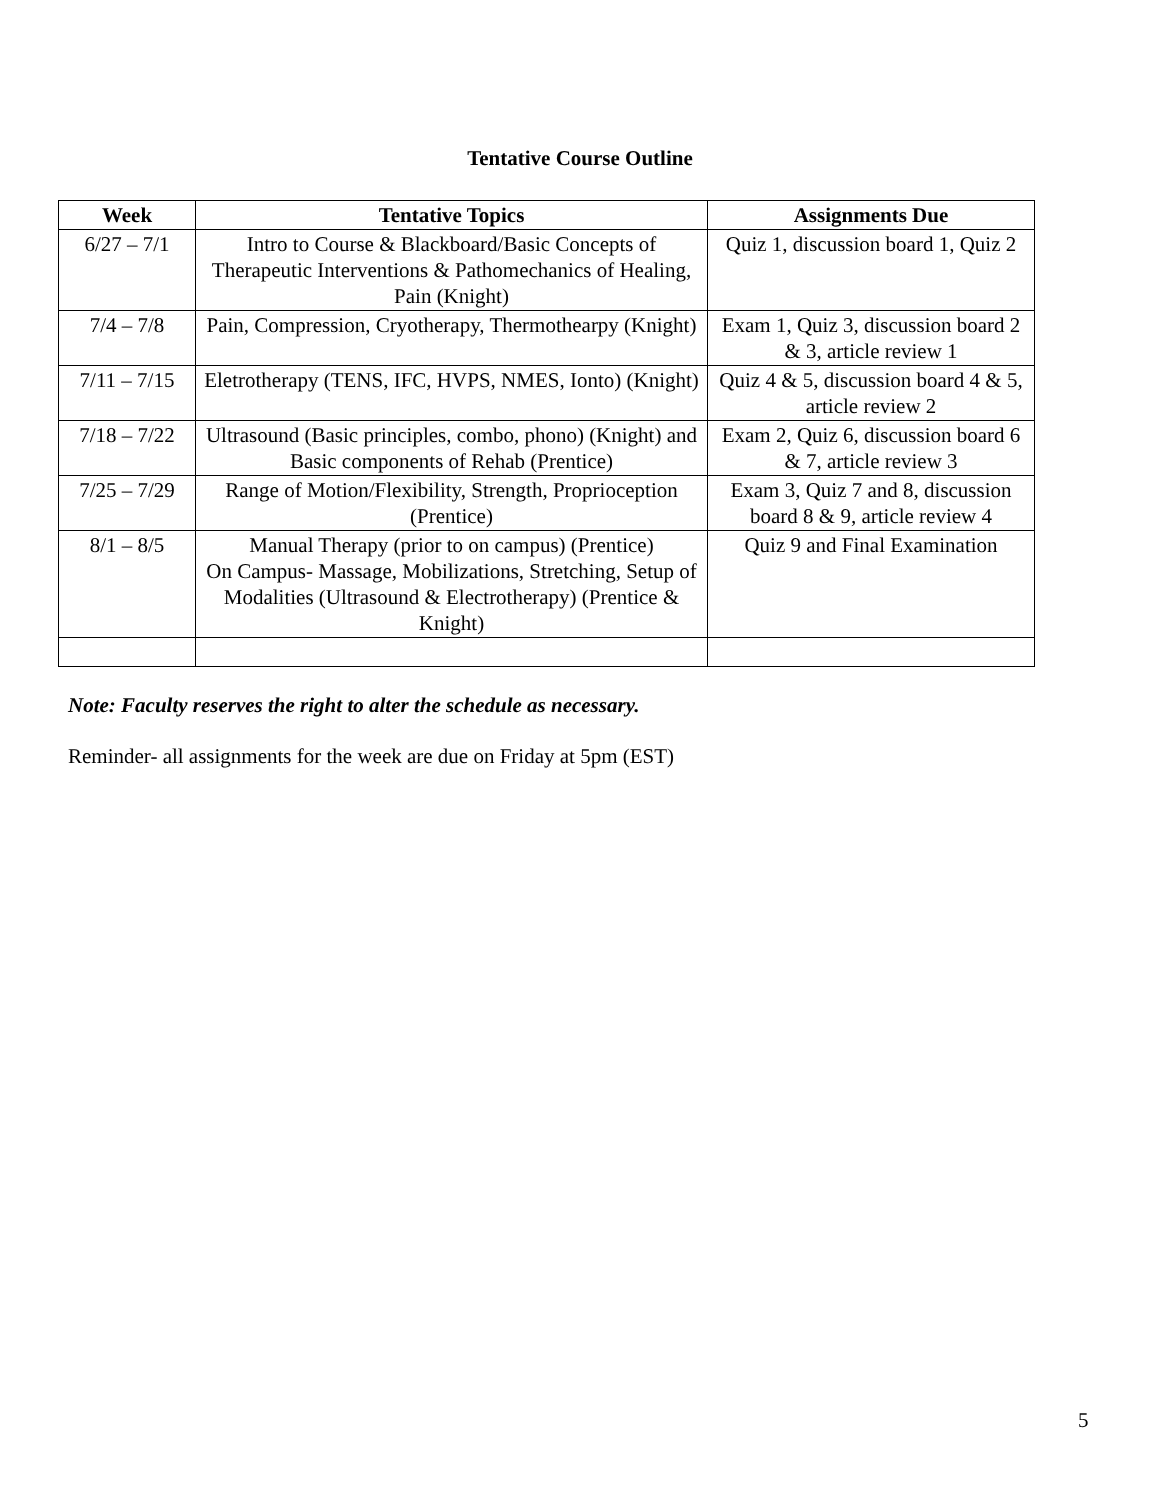Tentative Course Outline
| Week | Tentative Topics | Assignments Due |
| --- | --- | --- |
| 6/27 – 7/1 | Intro to Course & Blackboard/Basic Concepts of Therapeutic Interventions & Pathomechanics of Healing, Pain (Knight) | Quiz 1, discussion board 1, Quiz 2 |
| 7/4 – 7/8 | Pain, Compression, Cryotherapy, Thermothearpy (Knight) | Exam 1, Quiz 3, discussion board 2 & 3, article review 1 |
| 7/11 – 7/15 | Eletrotherapy (TENS, IFC, HVPS, NMES, Ionto) (Knight) | Quiz 4 & 5, discussion board 4 & 5, article review 2 |
| 7/18 – 7/22 | Ultrasound (Basic principles, combo, phono) (Knight) and Basic components of Rehab (Prentice) | Exam 2, Quiz 6, discussion board 6 & 7, article review 3 |
| 7/25 – 7/29 | Range of Motion/Flexibility, Strength, Proprioception (Prentice) | Exam 3, Quiz 7 and 8, discussion board 8 & 9, article review 4 |
| 8/1 – 8/5 | Manual Therapy (prior to on campus) (Prentice) On Campus- Massage, Mobilizations, Stretching, Setup of Modalities (Ultrasound & Electrotherapy) (Prentice & Knight) | Quiz 9 and Final Examination |
Note: Faculty reserves the right to alter the schedule as necessary.
Reminder- all assignments for the week are due on Friday at 5pm (EST)
5